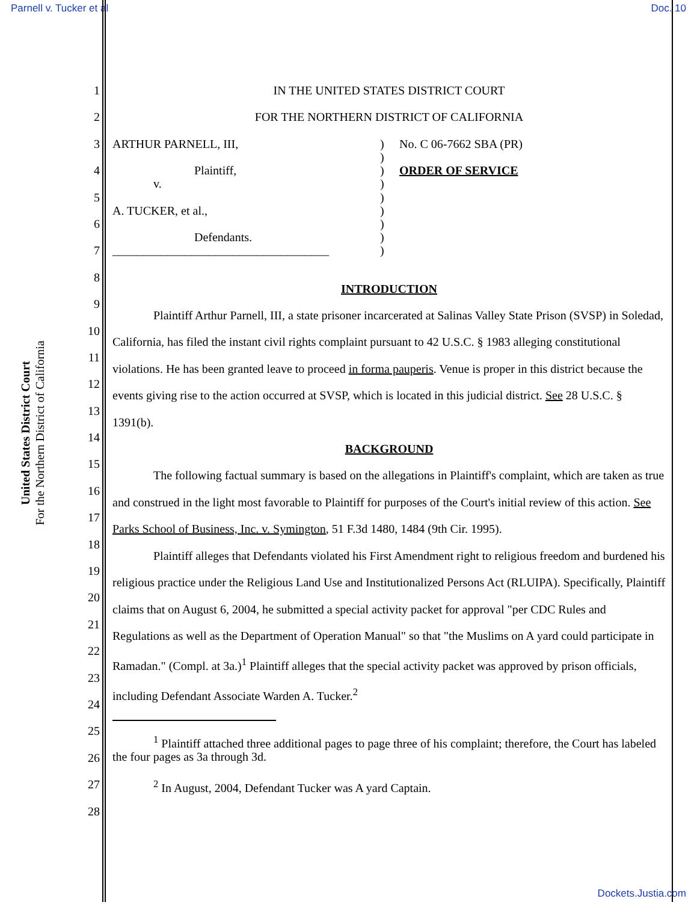Parnell v. Tucker et al Doc. 10
United States District Court
For the Northern District of California
1
2
3
4
5
6
7
8
9
10
11
12
13
14
15
16
17
18
19
20
21
22
23
24
25
26
27
28
IN THE UNITED STATES DISTRICT COURT
FOR THE NORTHERN DISTRICT OF CALIFORNIA
ARTHUR PARNELL, III,
Plaintiff,
v.
A. TUCKER, et al.,
Defendants.
____________________________________
)
)
)
)
)
)
)
)
)
No. C 06-7662 SBA (PR)
ORDER OF SERVICE
INTRODUCTION
Plaintiff Arthur Parnell, III, a state prisoner incarcerated at Salinas Valley State Prison (SVSP) in Soledad, California, has filed the instant civil rights complaint pursuant to 42 U.S.C. § 1983 alleging constitutional violations. He has been granted leave to proceed in forma pauperis. Venue is proper in this district because the events giving rise to the action occurred at SVSP, which is located in this judicial district. See 28 U.S.C. § 1391(b).
BACKGROUND
The following factual summary is based on the allegations in Plaintiff's complaint, which are taken as true and construed in the light most favorable to Plaintiff for purposes of the Court's initial review of this action. See Parks School of Business, Inc. v. Symington, 51 F.3d 1480, 1484 (9th Cir. 1995).
Plaintiff alleges that Defendants violated his First Amendment right to religious freedom and burdened his religious practice under the Religious Land Use and Institutionalized Persons Act (RLUIPA). Specifically, Plaintiff claims that on August 6, 2004, he submitted a special activity packet for approval "per CDC Rules and Regulations as well as the Department of Operation Manual" so that "the Muslims on A yard could participate in Ramadan." (Compl. at 3a.)<sup>1</sup> Plaintiff alleges that the special activity packet was approved by prison officials, including Defendant Associate Warden A. Tucker.<sup>2</sup>
<sup>1</sup> Plaintiff attached three additional pages to page three of his complaint; therefore, the Court has labeled the four pages as 3a through 3d.
<sup>2</sup> In August, 2004, Defendant Tucker was A yard Captain.
Dockets.Justia.com